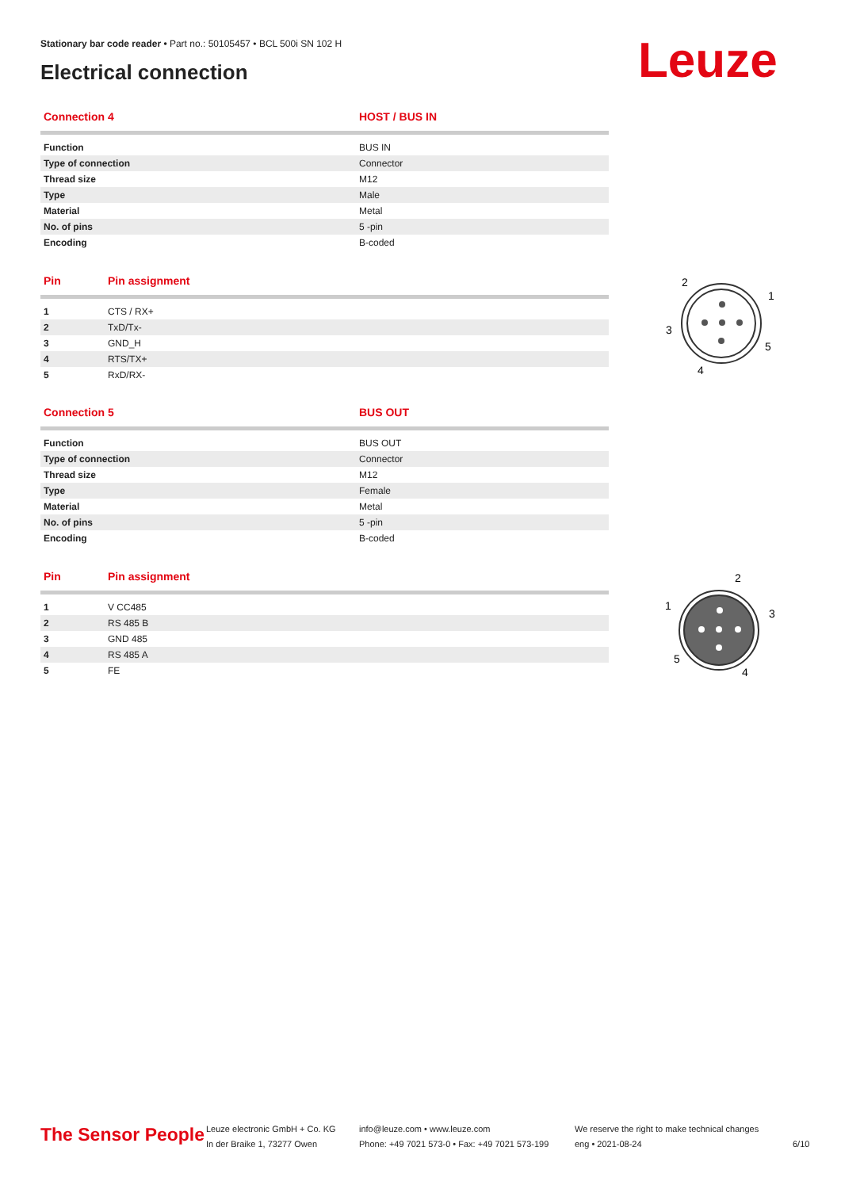Stationary bar code reader • Part no.: 50105457 • BCL 500i SN 102 H
Electrical connection
Leuze
| Connection 4 | HOST / BUS IN |
| --- | --- |
| Function | BUS IN |
| Type of connection | Connector |
| Thread size | M12 |
| Type | Male |
| Material | Metal |
| No. of pins | 5 -pin |
| Encoding | B-coded |
| Pin | Pin assignment |
| --- | --- |
| 1 | CTS / RX+ |
| 2 | TxD/Tx- |
| 3 | GND_H |
| 4 | RTS/TX+ |
| 5 | RxD/RX- |
2
1
3
5
4
| Connection 5 | BUS OUT |
| --- | --- |
| Function | BUS OUT |
| Type of connection | Connector |
| Thread size | M12 |
| Type | Female |
| Material | Metal |
| No. of pins | 5 -pin |
| Encoding | B-coded |
| Pin | Pin assignment |
| --- | --- |
| 1 | V CC485 |
| 2 | RS 485 B |
| 3 | GND 485 |
| 4 | RS 485 A |
| 5 | FE |
2
3
1
5
4
The Sensor People
Leuze electronic GmbH + Co. KG
In der Braike 1, 73277 Owen
info@leuze.com • www.leuze.com
Phone: +49 7021 573-0 • Fax: +49 7021 573-199
We reserve the right to make technical changes
eng • 2021-08-24
6/10